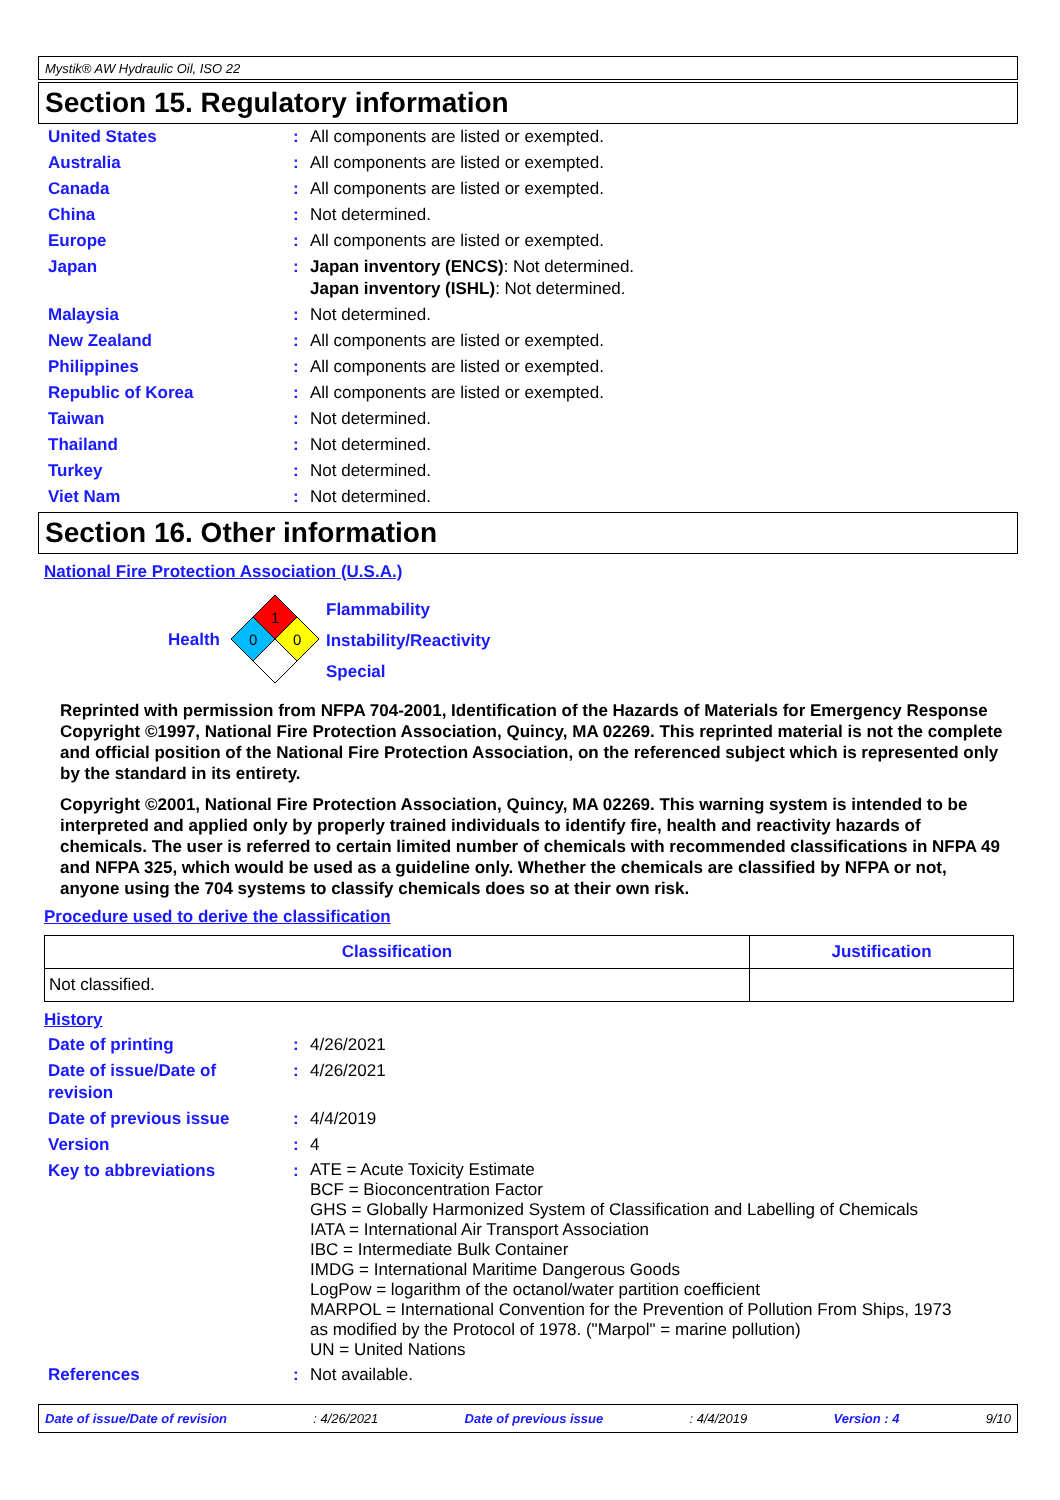Mystik® AW Hydraulic Oil, ISO 22
Section 15. Regulatory information
| United States | : | All components are listed or exempted. |
| Australia | : | All components are listed or exempted. |
| Canada | : | All components are listed or exempted. |
| China | : | Not determined. |
| Europe | : | All components are listed or exempted. |
| Japan | : | Japan inventory (ENCS) : Not determined. Japan inventory (ISHL) : Not determined. |
| Malaysia | : | Not determined. |
| New Zealand | : | All components are listed or exempted. |
| Philippines | : | All components are listed or exempted. |
| Republic of Korea | : | All components are listed or exempted. |
| Taiwan | : | Not determined. |
| Thailand | : | Not determined. |
| Turkey | : | Not determined. |
| Viet Nam | : | Not determined. |
Section 16. Other information
National Fire Protection Association (U.S.A.)
Health
1
0
0
Flammability
Instability/Reactivity
Special
Reprinted with permission from NFPA 704-2001, Identification of the Hazards of Materials for Emergency Response Copyright ©1997, National Fire Protection Association, Quincy, MA 02269. This reprinted material is not the complete and official position of the National Fire Protection Association, on the referenced subject which is represented only by the standard in its entirety.
Copyright ©2001, National Fire Protection Association, Quincy, MA 02269. This warning system is intended to be interpreted and applied only by properly trained individuals to identify fire, health and reactivity hazards of chemicals. The user is referred to certain limited number of chemicals with recommended classifications in NFPA 49 and NFPA 325, which would be used as a guideline only. Whether the chemicals are classified by NFPA or not, anyone using the 704 systems to classify chemicals does so at their own risk.
Procedure used to derive the classification
| Classification | Justification |
| --- | --- |
| Not classified. | |
History
| Date of printing | : | 4/26/2021 |
| Date of issue/Date of revision | : | 4/26/2021 |
| Date of previous issue | : | 4/4/2019 |
| Version | : | 4 |
| Key to abbreviations | : | ATE = Acute Toxicity Estimate BCF = Bioconcentration Factor GHS = Globally Harmonized System of Classification and Labelling of Chemicals IATA = International Air Transport Association IBC = Intermediate Bulk Container IMDG = International Maritime Dangerous Goods LogPow = logarithm of the octanol/water partition coefficient MARPOL = International Convention for the Prevention of Pollution From Ships, 1973 as modified by the Protocol of 1978. ("Marpol" = marine pollution) UN = United Nations |
| References | : | Not available. |
Date of issue/Date of revision: 4/26/2021 Date of previous issue: 4/4/2019 Version : 4 9/10